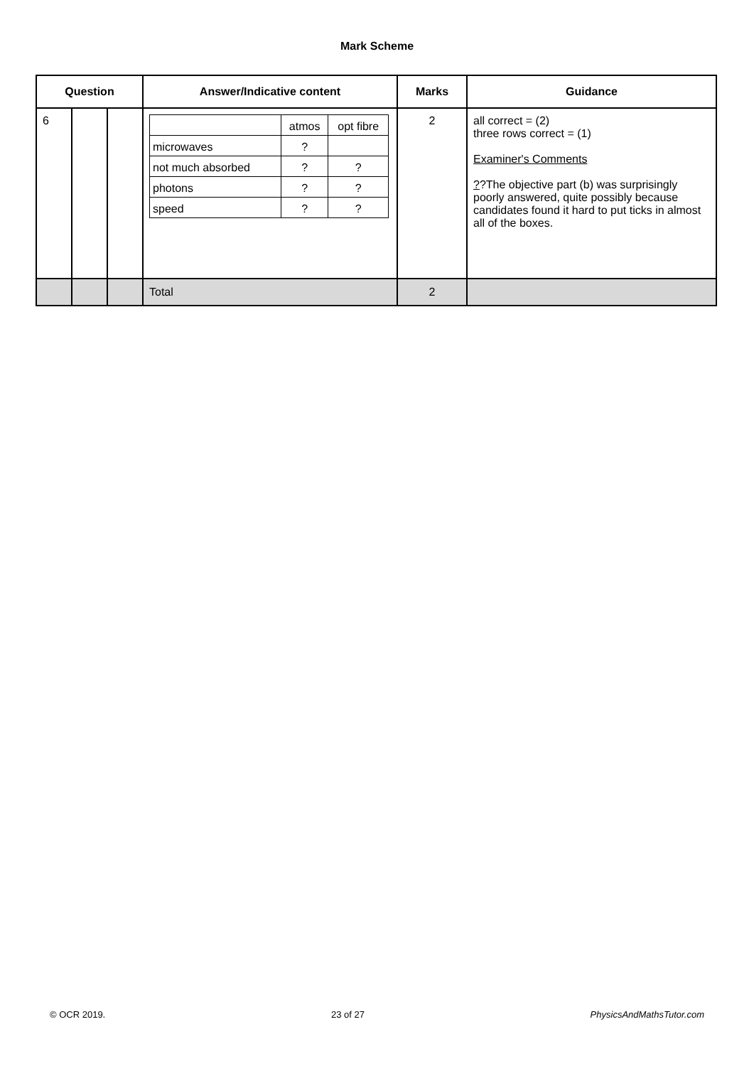Mark Scheme
| Question | | | Answer/Indicative content | Marks | Guidance |
| --- | --- | --- | --- | --- | --- |
| 6 | | | / / atmos / opt fibre / / microwaves / ? / / / not much absorbed / ? / ? / / photons / ? / ? / / speed / ? / ? / | 2 | all correct = (2) three rows correct = (1) Examiner's Comments ? ?The objective part (b) was surprisingly poorly answered, quite possibly because candidates found it hard to put ticks in almost all of the boxes. |
| | | | Total | 2 | |
© OCR 2019. 23 of 27 PhysicsAndMathsTutor.com